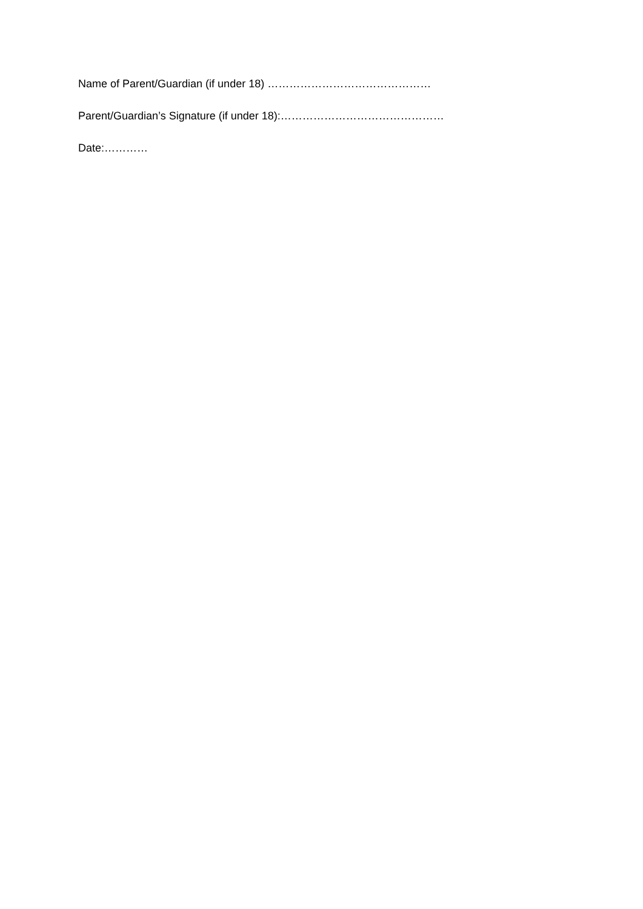Name of Parent/Guardian (if under 18) ………………………………………
Parent/Guardian’s Signature (if under 18):………………………………………
Date:…………